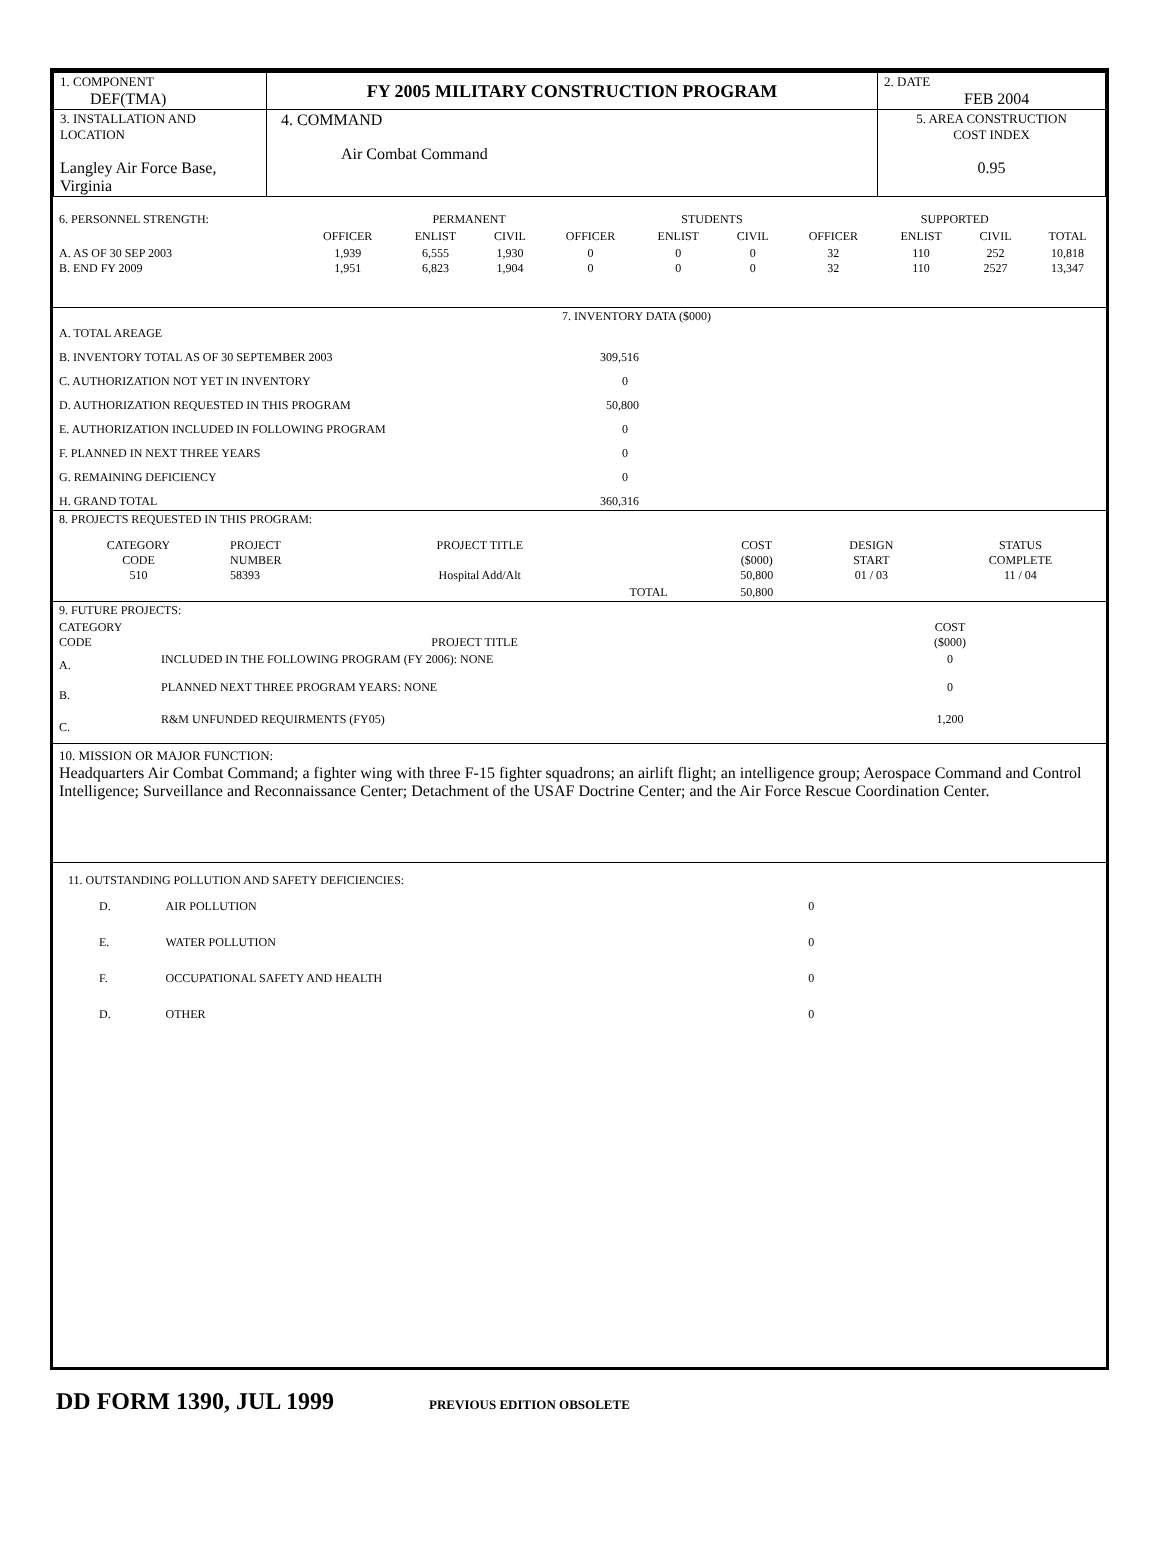| 1. COMPONENT DEF(TMA) | FY 2005 MILITARY CONSTRUCTION PROGRAM | 2. DATE FEB 2004 |
| 3. INSTALLATION AND LOCATION Langley Air Force Base, Virginia | 4. COMMAND Air Combat Command | 5. AREA CONSTRUCTION COST INDEX 0.95 |
| 6. PERSONNEL STRENGTH: | | PERMANENT | | | STUDENTS | | | SUPPORTED | | |
| | OFFICER | ENLIST | CIVIL | OFFICER | ENLIST | CIVIL | OFFICER | ENLIST | CIVIL | TOTAL |
| A. AS OF 30 SEP 2003 B. END FY 2009 | 1,939 1,951 | 6,555 6,823 | 1,930 1,904 | 0 0 | 0 0 | 0 0 | 32 32 | 110 110 | 252 2527 | 10,818 13,347 |
| 7. INVENTORY DATA ($000) | |
| A. TOTAL AREAGE | |
| B. INVENTORY TOTAL AS OF 30 SEPTEMBER 2003 | 309,516 |
| C. AUTHORIZATION NOT YET IN INVENTORY | 0 |
| D. AUTHORIZATION REQUESTED IN THIS PROGRAM | 50,800 |
| E. AUTHORIZATION INCLUDED IN FOLLOWING PROGRAM | 0 |
| F. PLANNED IN NEXT THREE YEARS | 0 |
| G. REMAINING DEFICIENCY | 0 |
| H. GRAND TOTAL | 360,316 |
| 8. PROJECTS REQUESTED IN THIS PROGRAM: | | | | | | |
| CATEGORY CODE 510 | PROJECT NUMBER 58393 | PROJECT TITLE Hospital Add/Alt | | COST ($000) 50,800 | DESIGN START 01 / 03 | STATUS COMPLETE 11 / 04 |
| | | | TOTAL | 50,800 | | |
| 9. FUTURE PROJECTS: | | |
| CATEGORY CODE | PROJECT TITLE | COST ($000) |
| A. | INCLUDED IN THE FOLLOWING PROGRAM (FY 2006): NONE | 0 |
| B. | PLANNED NEXT THREE PROGRAM YEARS: NONE | 0 |
| C. | R&M UNFUNDED REQUIRMENTS (FY05) | 1,200 |
10. MISSION OR MAJOR FUNCTION:
Headquarters Air Combat Command; a fighter wing with three F-15 fighter squadrons; an airlift flight; an intelligence group; Aerospace Command and Control Intelligence; Surveillance and Reconnaissance Center; Detachment of the USAF Doctrine Center; and the Air Force Rescue Coordination Center.
11. OUTSTANDING POLLUTION AND SAFETY DEFICIENCIES:
| D. | AIR POLLUTION | 0 |
| E. | WATER POLLUTION | 0 |
| F. | OCCUPATIONAL SAFETY AND HEALTH | 0 |
| D. | OTHER | 0 |
DD FORM 1390, JUL 1999 PREVIOUS EDITION OBSOLETE